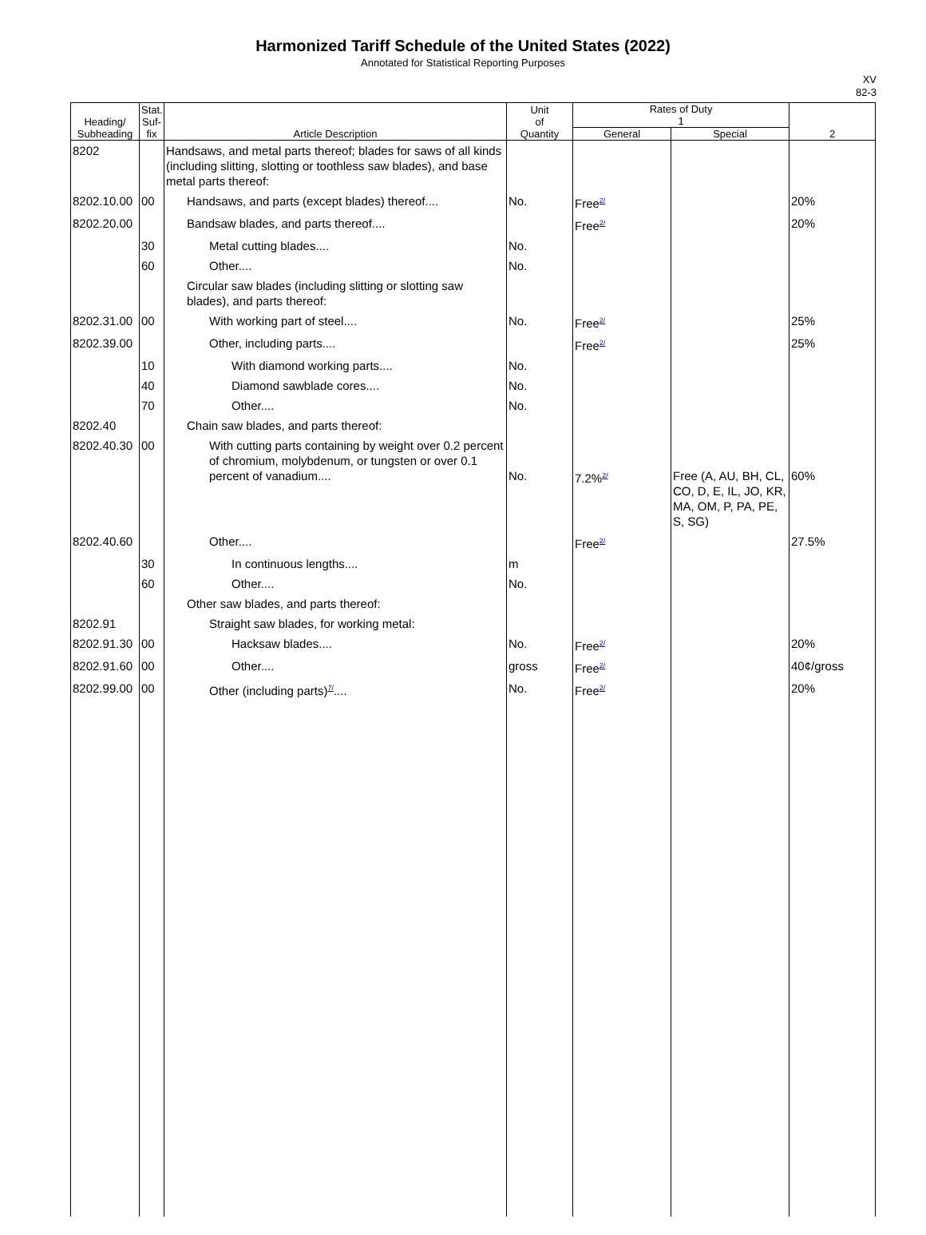Harmonized Tariff Schedule of the United States (2022)
Annotated for Statistical Reporting Purposes
XV
82-3
| Heading/ Subheading | Stat. Suf- fix | Article Description | Unit of Quantity | Rates of Duty 1 | | 2 |
| --- | --- | --- | --- | --- | --- | --- |
| | | | | General | Special | |
| 8202 | | Handsaws, and metal parts thereof; blades for saws of all kinds (including slitting, slotting or toothless saw blades), and base metal parts thereof: | | | | |
| 8202.10.00 | 00 | Handsaws, and parts (except blades) thereof.... | No. | Free<sup>2/</sup> | | 20% |
| 8202.20.00 | | Bandsaw blades, and parts thereof.... | | Free<sup>2/</sup> | | 20% |
| | 30 | Metal cutting blades.... | No. | | | |
| | 60 | Other.... | No. | | | |
| | | Circular saw blades (including slitting or slotting saw blades), and parts thereof: | | | | |
| 8202.31.00 | 00 | With working part of steel.... | No. | Free<sup>2/</sup> | | 25% |
| 8202.39.00 | | Other, including parts.... | | Free<sup>2/</sup> | | 25% |
| | 10 | With diamond working parts.... | No. | | | |
| | 40 | Diamond sawblade cores.... | No. | | | |
| | 70 | Other.... | No. | | | |
| 8202.40 | | Chain saw blades, and parts thereof: | | | | |
| 8202.40.30 | 00 | With cutting parts containing by weight over 0.2 percent of chromium, molybdenum, or tungsten or over 0.1 percent of vanadium.... | No. | 7.2%<sup>2/</sup> | Free (A, AU, BH, CL, CO, D, E, IL, JO, KR, MA, OM, P, PA, PE, S, SG) | 60% |
| 8202.40.60 | | Other.... | | Free<sup>2/</sup> | | 27.5% |
| | 30 | In continuous lengths.... | m | | | |
| | 60 | Other.... | No. | | | |
| | | Other saw blades, and parts thereof: | | | | |
| 8202.91 | | Straight saw blades, for working metal: | | | | |
| 8202.91.30 | 00 | Hacksaw blades.... | No. | Free<sup>2/</sup> | | 20% |
| 8202.91.60 | 00 | Other.... | gross | Free<sup>2/</sup> | | 40¢/gross |
| 8202.99.00 | 00 | Other (including parts)<sup>7/</sup>.... | No. | Free<sup>2/</sup> | | 20% |